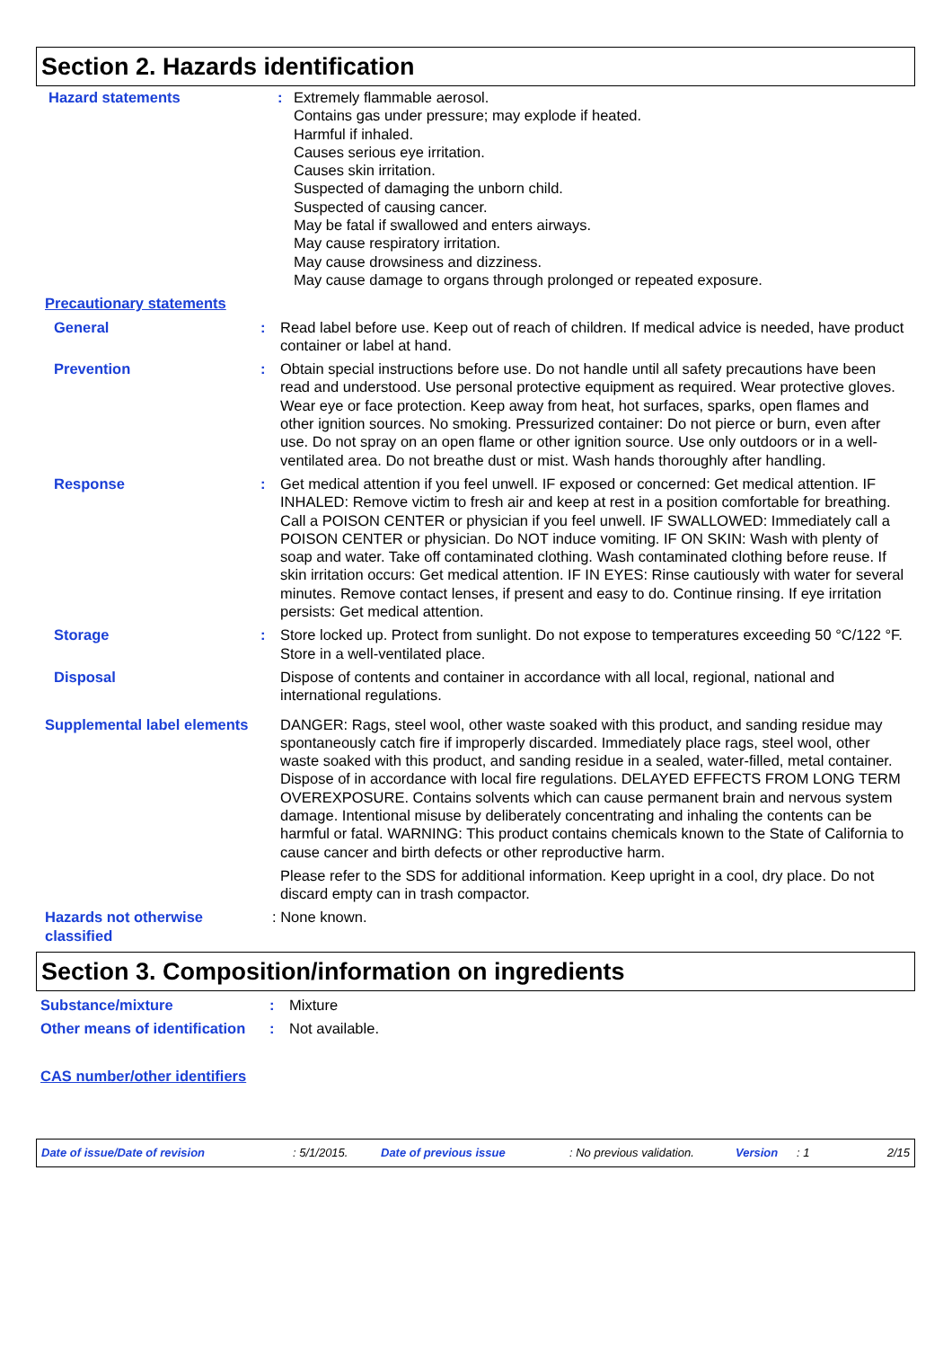Section 2. Hazards identification
Hazard statements : Extremely flammable aerosol.
Contains gas under pressure; may explode if heated.
Harmful if inhaled.
Causes serious eye irritation.
Causes skin irritation.
Suspected of damaging the unborn child.
Suspected of causing cancer.
May be fatal if swallowed and enters airways.
May cause respiratory irritation.
May cause drowsiness and dizziness.
May cause damage to organs through prolonged or repeated exposure.
Precautionary statements
General : Read label before use. Keep out of reach of children. If medical advice is needed, have product container or label at hand.
Prevention : Obtain special instructions before use. Do not handle until all safety precautions have been read and understood. Use personal protective equipment as required. Wear protective gloves. Wear eye or face protection. Keep away from heat, hot surfaces, sparks, open flames and other ignition sources. No smoking. Pressurized container: Do not pierce or burn, even after use. Do not spray on an open flame or other ignition source. Use only outdoors or in a well-ventilated area. Do not breathe dust or mist. Wash hands thoroughly after handling.
Response : Get medical attention if you feel unwell. IF exposed or concerned: Get medical attention. IF INHALED: Remove victim to fresh air and keep at rest in a position comfortable for breathing. Call a POISON CENTER or physician if you feel unwell. IF SWALLOWED: Immediately call a POISON CENTER or physician. Do NOT induce vomiting. IF ON SKIN: Wash with plenty of soap and water. Take off contaminated clothing. Wash contaminated clothing before reuse. If skin irritation occurs: Get medical attention. IF IN EYES: Rinse cautiously with water for several minutes. Remove contact lenses, if present and easy to do. Continue rinsing. If eye irritation persists: Get medical attention.
Storage : Store locked up. Protect from sunlight. Do not expose to temperatures exceeding 50 °C/122 °F. Store in a well-ventilated place.
Disposal Dispose of contents and container in accordance with all local, regional, national and international regulations.
Supplemental label elements
DANGER: Rags, steel wool, other waste soaked with this product, and sanding residue may spontaneously catch fire if improperly discarded. Immediately place rags, steel wool, other waste soaked with this product, and sanding residue in a sealed, water-filled, metal container. Dispose of in accordance with local fire regulations. DELAYED EFFECTS FROM LONG TERM OVEREXPOSURE. Contains solvents which can cause permanent brain and nervous system damage. Intentional misuse by deliberately concentrating and inhaling the contents can be harmful or fatal. WARNING: This product contains chemicals known to the State of California to cause cancer and birth defects or other reproductive harm.
Please refer to the SDS for additional information. Keep upright in a cool, dry place. Do not discard empty can in trash compactor.
Hazards not otherwise classified
: None known.
Section 3. Composition/information on ingredients
Substance/mixture : Mixture
Other means of identification
: Not available.
CAS number/other identifiers
Date of issue/Date of revision: 5/1/2015. Date of previous issue: No previous validation. Version: 1 2/15